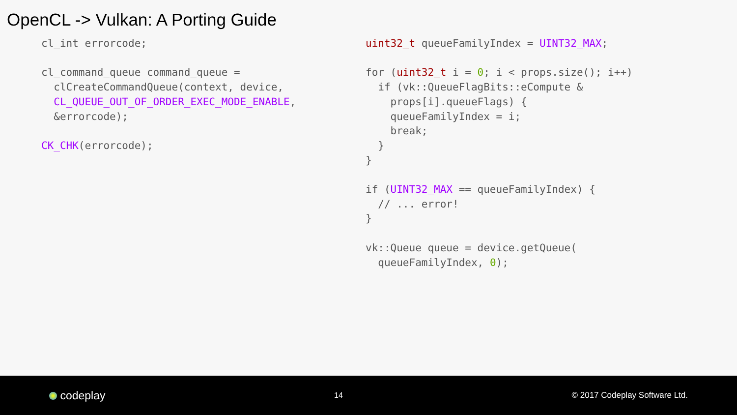OpenCL -> Vulkan: A Porting Guide
cl_int errorcode;

cl_command_queue command_queue =
  clCreateCommandQueue(context, device,
  CL_QUEUE_OUT_OF_ORDER_EXEC_MODE_ENABLE,
  &errorcode);

CK_CHK(errorcode);
uint32_t queueFamilyIndex = UINT32_MAX;

for (uint32_t i = 0; i < props.size(); i++)
  if (vk::QueueFlagBits::eCompute &
    props[i].queueFlags) {
    queueFamilyIndex = i;
    break;
  }
}

if (UINT32_MAX == queueFamilyIndex) {
  // ... error!
}

vk::Queue queue = device.getQueue(
  queueFamilyIndex, 0);
codeplay
14 © 2017 Codeplay Software Ltd.